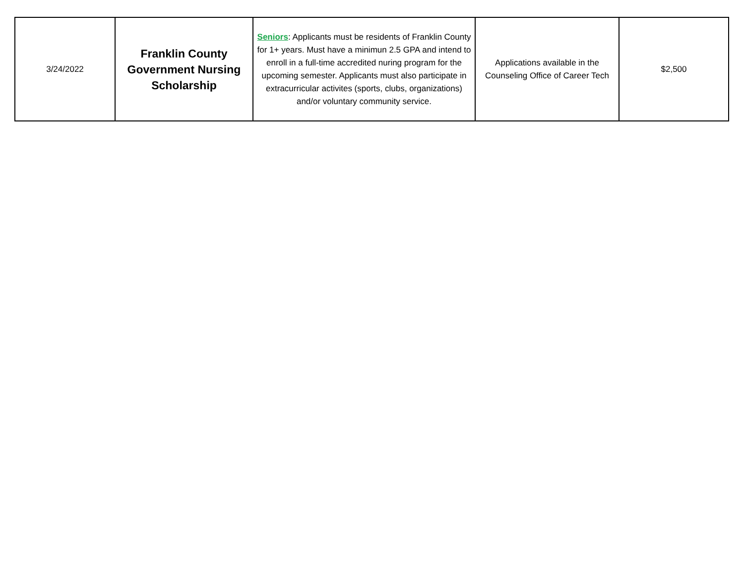| 3/24/2022 | Franklin County Government Nursing Scholarship | Seniors : Applicants must be residents of Franklin County for 1+ years. Must have a minimun 2.5 GPA and intend to enroll in a full-time accredited nuring program for the upcoming semester. Applicants must also participate in extracurricular activites (sports, clubs, organizations) and/or voluntary community service. | Applications available in the Counseling Office of Career Tech | $2,500 |